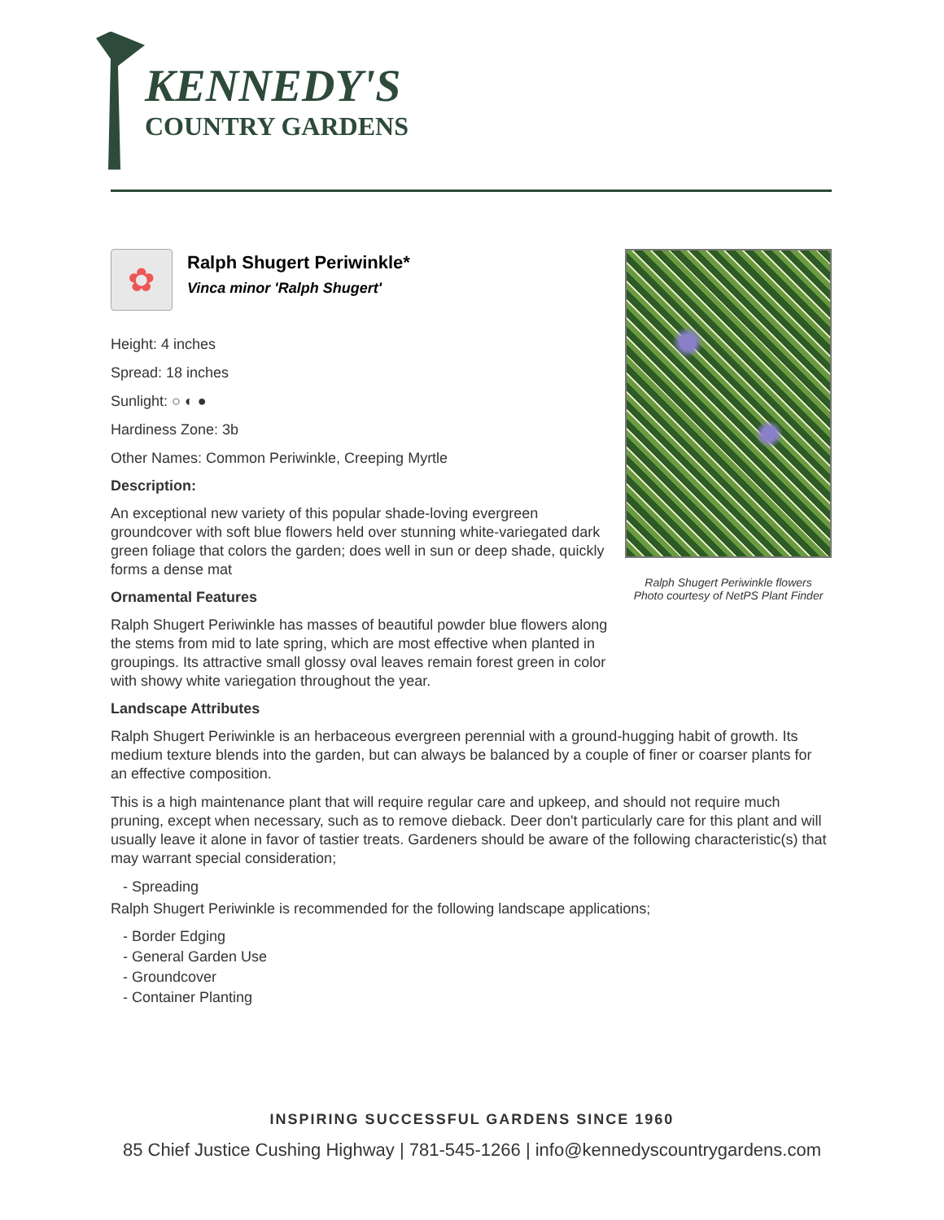KENNEDY'S
COUNTRY GARDENS
✿
Ralph Shugert Periwinkle*
Vinca minor 'Ralph Shugert'
Height: 4 inches
Spread: 18 inches
Sunlight: ○ ◐ ●
Hardiness Zone: 3b
Other Names: Common Periwinkle, Creeping Myrtle
Description:
An exceptional new variety of this popular shade-loving evergreen groundcover with soft blue flowers held over stunning white-variegated dark green foliage that colors the garden; does well in sun or deep shade, quickly forms a dense mat
Ornamental Features
Ralph Shugert Periwinkle has masses of beautiful powder blue flowers along the stems from mid to late spring, which are most effective when planted in groupings. Its attractive small glossy oval leaves remain forest green in color with showy white variegation throughout the year.
Ralph Shugert Periwinkle flowers
Photo courtesy of NetPS Plant Finder
Landscape Attributes
Ralph Shugert Periwinkle is an herbaceous evergreen perennial with a ground-hugging habit of growth. Its medium texture blends into the garden, but can always be balanced by a couple of finer or coarser plants for an effective composition.
This is a high maintenance plant that will require regular care and upkeep, and should not require much pruning, except when necessary, such as to remove dieback. Deer don't particularly care for this plant and will usually leave it alone in favor of tastier treats. Gardeners should be aware of the following characteristic(s) that may warrant special consideration;
- Spreading
Ralph Shugert Periwinkle is recommended for the following landscape applications;
- Border Edging
- General Garden Use
- Groundcover
- Container Planting
INSPIRING SUCCESSFUL GARDENS SINCE 1960
85 Chief Justice Cushing Highway | 781-545-1266 | info@kennedyscountrygardens.com